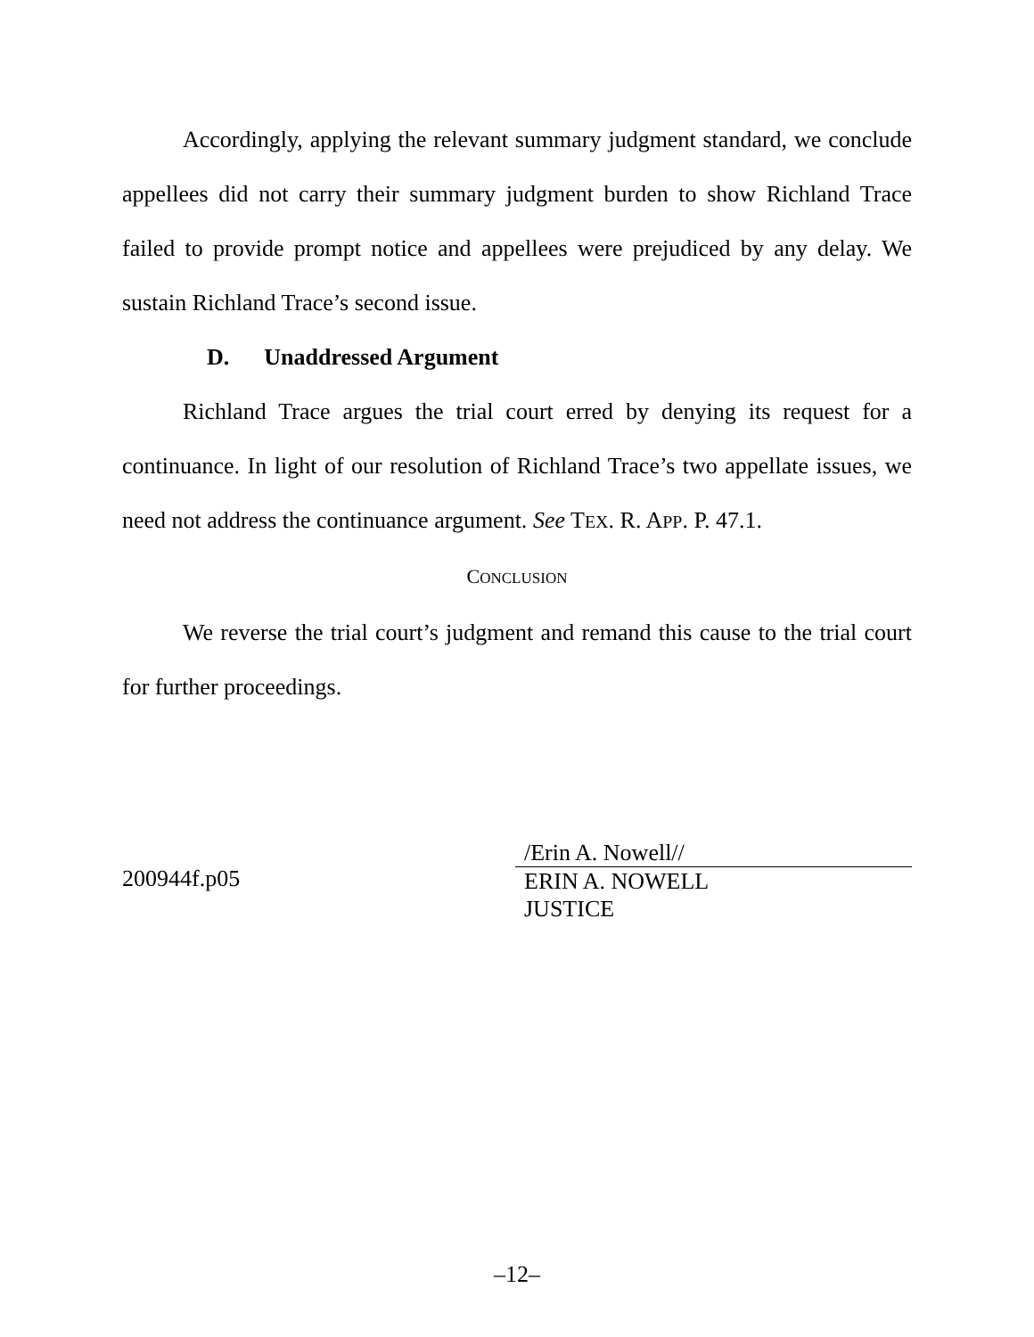Accordingly, applying the relevant summary judgment standard, we conclude appellees did not carry their summary judgment burden to show Richland Trace failed to provide prompt notice and appellees were prejudiced by any delay. We sustain Richland Trace’s second issue.
D. Unaddressed Argument
Richland Trace argues the trial court erred by denying its request for a continuance. In light of our resolution of Richland Trace’s two appellate issues, we need not address the continuance argument. See TEX. R. APP. P. 47.1.
CONCLUSION
We reverse the trial court’s judgment and remand this cause to the trial court for further proceedings.
200944f.p05
/Erin A. Nowell//
ERIN A. NOWELL
JUSTICE
–12–